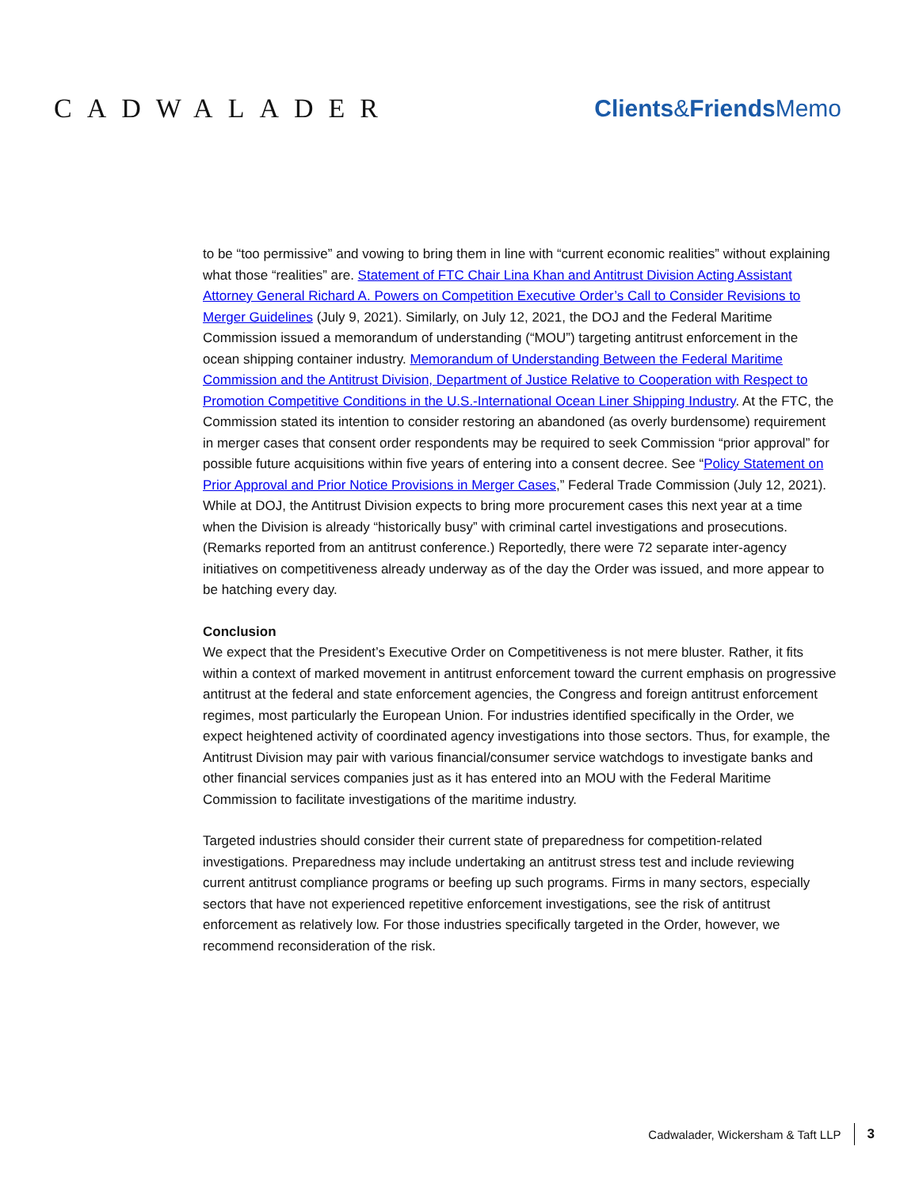CADWALADER Clients&Friends Memo
to be “too permissive” and vowing to bring them in line with “current economic realities” without explaining what those “realities” are. Statement of FTC Chair Lina Khan and Antitrust Division Acting Assistant Attorney General Richard A. Powers on Competition Executive Order’s Call to Consider Revisions to Merger Guidelines (July 9, 2021). Similarly, on July 12, 2021, the DOJ and the Federal Maritime Commission issued a memorandum of understanding (“MOU”) targeting antitrust enforcement in the ocean shipping container industry. Memorandum of Understanding Between the Federal Maritime Commission and the Antitrust Division, Department of Justice Relative to Cooperation with Respect to Promotion Competitive Conditions in the U.S.-International Ocean Liner Shipping Industry. At the FTC, the Commission stated its intention to consider restoring an abandoned (as overly burdensome) requirement in merger cases that consent order respondents may be required to seek Commission “prior approval” for possible future acquisitions within five years of entering into a consent decree. See “Policy Statement on Prior Approval and Prior Notice Provisions in Merger Cases,” Federal Trade Commission (July 12, 2021). While at DOJ, the Antitrust Division expects to bring more procurement cases this next year at a time when the Division is already “historically busy” with criminal cartel investigations and prosecutions. (Remarks reported from an antitrust conference.) Reportedly, there were 72 separate inter-agency initiatives on competitiveness already underway as of the day the Order was issued, and more appear to be hatching every day.
Conclusion
We expect that the President’s Executive Order on Competitiveness is not mere bluster. Rather, it fits within a context of marked movement in antitrust enforcement toward the current emphasis on progressive antitrust at the federal and state enforcement agencies, the Congress and foreign antitrust enforcement regimes, most particularly the European Union. For industries identified specifically in the Order, we expect heightened activity of coordinated agency investigations into those sectors. Thus, for example, the Antitrust Division may pair with various financial/consumer service watchdogs to investigate banks and other financial services companies just as it has entered into an MOU with the Federal Maritime Commission to facilitate investigations of the maritime industry.
Targeted industries should consider their current state of preparedness for competition-related investigations. Preparedness may include undertaking an antitrust stress test and include reviewing current antitrust compliance programs or beefing up such programs. Firms in many sectors, especially sectors that have not experienced repetitive enforcement investigations, see the risk of antitrust enforcement as relatively low. For those industries specifically targeted in the Order, however, we recommend reconsideration of the risk.
Cadwalader, Wickersham & Taft LLP 3